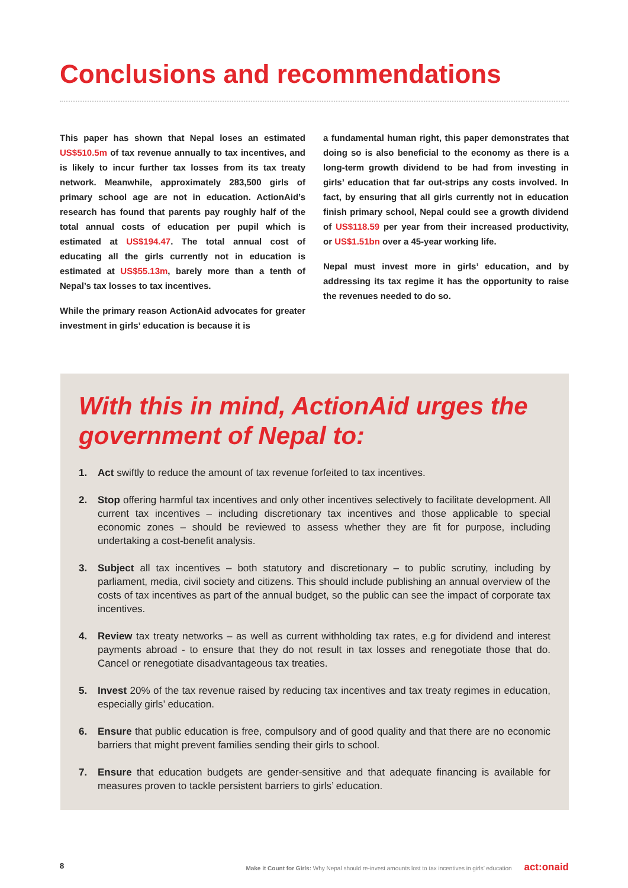Conclusions and recommendations
This paper has shown that Nepal loses an estimated US$510.5m of tax revenue annually to tax incentives, and is likely to incur further tax losses from its tax treaty network. Meanwhile, approximately 283,500 girls of primary school age are not in education. ActionAid’s research has found that parents pay roughly half of the total annual costs of education per pupil which is estimated at US$194.47. The total annual cost of educating all the girls currently not in education is estimated at US$55.13m, barely more than a tenth of Nepal’s tax losses to tax incentives.
While the primary reason ActionAid advocates for greater investment in girls’ education is because it is
a fundamental human right, this paper demonstrates that doing so is also beneficial to the economy as there is a long-term growth dividend to be had from investing in girls’ education that far out-strips any costs involved. In fact, by ensuring that all girls currently not in education finish primary school, Nepal could see a growth dividend of US$118.59 per year from their increased productivity, or US$1.51bn over a 45-year working life.
Nepal must invest more in girls’ education, and by addressing its tax regime it has the opportunity to raise the revenues needed to do so.
With this in mind, ActionAid urges the government of Nepal to:
1. Act swiftly to reduce the amount of tax revenue forfeited to tax incentives.
2. Stop offering harmful tax incentives and only other incentives selectively to facilitate development. All current tax incentives – including discretionary tax incentives and those applicable to special economic zones – should be reviewed to assess whether they are fit for purpose, including undertaking a cost-benefit analysis.
3. Subject all tax incentives – both statutory and discretionary – to public scrutiny, including by parliament, media, civil society and citizens. This should include publishing an annual overview of the costs of tax incentives as part of the annual budget, so the public can see the impact of corporate tax incentives.
4. Review tax treaty networks – as well as current withholding tax rates, e.g for dividend and interest payments abroad - to ensure that they do not result in tax losses and renegotiate those that do. Cancel or renegotiate disadvantageous tax treaties.
5. Invest 20% of the tax revenue raised by reducing tax incentives and tax treaty regimes in education, especially girls’ education.
6. Ensure that public education is free, compulsory and of good quality and that there are no economic barriers that might prevent families sending their girls to school.
7. Ensure that education budgets are gender-sensitive and that adequate financing is available for measures proven to tackle persistent barriers to girls’ education.
8 Make it Count for Girls: Why Nepal should re-invest amounts lost to tax incentives in girls’ education act:onaid